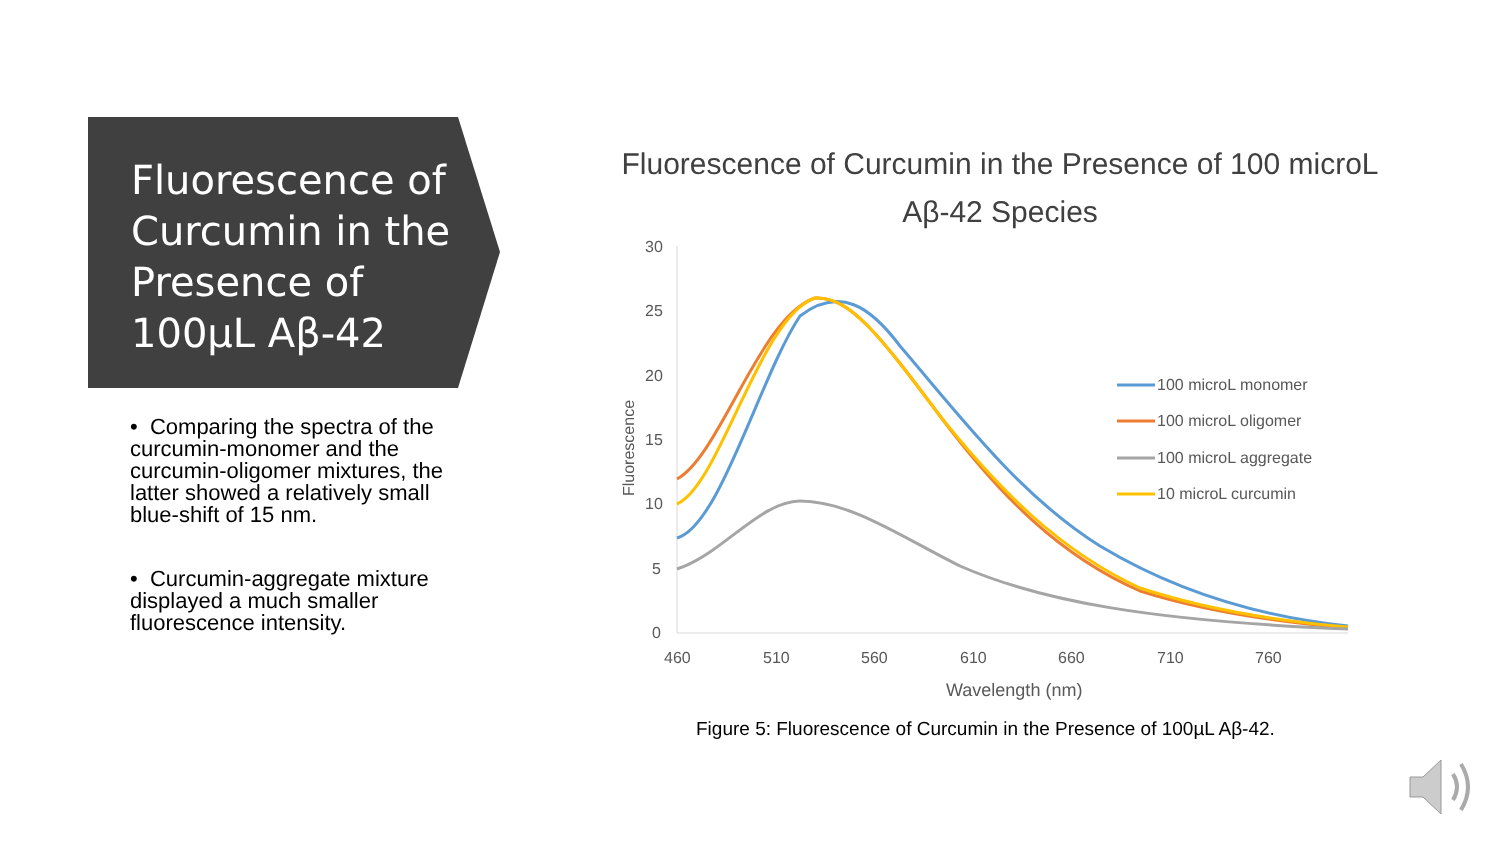Fluorescence of Curcumin in the Presence of 100µL Aβ-42
• Comparing the spectra of the curcumin-monomer and the curcumin-oligomer mixtures, the latter showed a relatively small blue-shift of 15 nm.
• Curcumin-aggregate mixture displayed a much smaller fluorescence intensity.
Fluorescence of Curcumin in the Presence of 100 microL
Aβ-42 Species
30
25
20
15
10
5
0
460
510
560
610
660
710
760
Wavelength (nm)
Fluorescence
100 microL monomer
100 microL oligomer
100 microL aggregate
10 microL curcumin
Figure 5: Fluorescence of Curcumin in the Presence of 100µL Aβ-42.